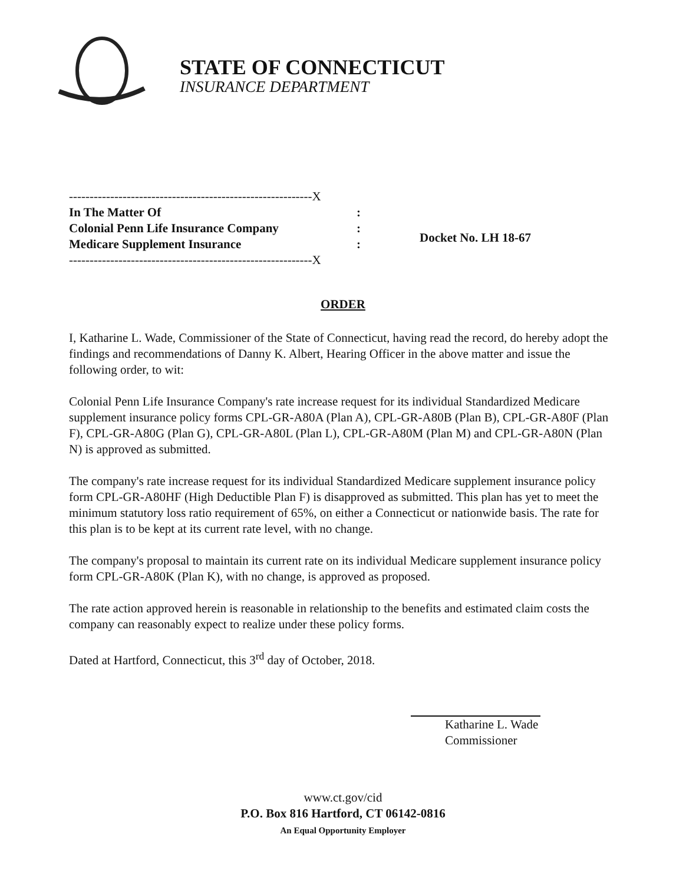STATE OF CONNECTICUT
INSURANCE DEPARTMENT
-----------------------------------------------------------X
In The Matter Of:
Colonial Penn Life Insurance Company:
Medicare Supplement Insurance:
-----------------------------------------------------------X
Docket No. LH 18-67
ORDER
I, Katharine L. Wade, Commissioner of the State of Connecticut, having read the record, do hereby adopt the findings and recommendations of Danny K. Albert, Hearing Officer in the above matter and issue the following order, to wit:
Colonial Penn Life Insurance Company's rate increase request for its individual Standardized Medicare supplement insurance policy forms CPL-GR-A80A (Plan A), CPL-GR-A80B (Plan B), CPL-GR-A80F (Plan F), CPL-GR-A80G (Plan G), CPL-GR-A80L (Plan L), CPL-GR-A80M (Plan M) and CPL-GR-A80N (Plan N) is approved as submitted.
The company's rate increase request for its individual Standardized Medicare supplement insurance policy form CPL-GR-A80HF (High Deductible Plan F) is disapproved as submitted. This plan has yet to meet the minimum statutory loss ratio requirement of 65%, on either a Connecticut or nationwide basis. The rate for this plan is to be kept at its current rate level, with no change.
The company's proposal to maintain its current rate on its individual Medicare supplement insurance policy form CPL-GR-A80K (Plan K), with no change, is approved as proposed.
The rate action approved herein is reasonable in relationship to the benefits and estimated claim costs the company can reasonably expect to realize under these policy forms.
Dated at Hartford, Connecticut, this 3<sup>rd</sup> day of October, 2018.
Katharine L. Wade
Commissioner
www.ct.gov/cid
P.O. Box 816 Hartford, CT 06142-0816
An Equal Opportunity Employer